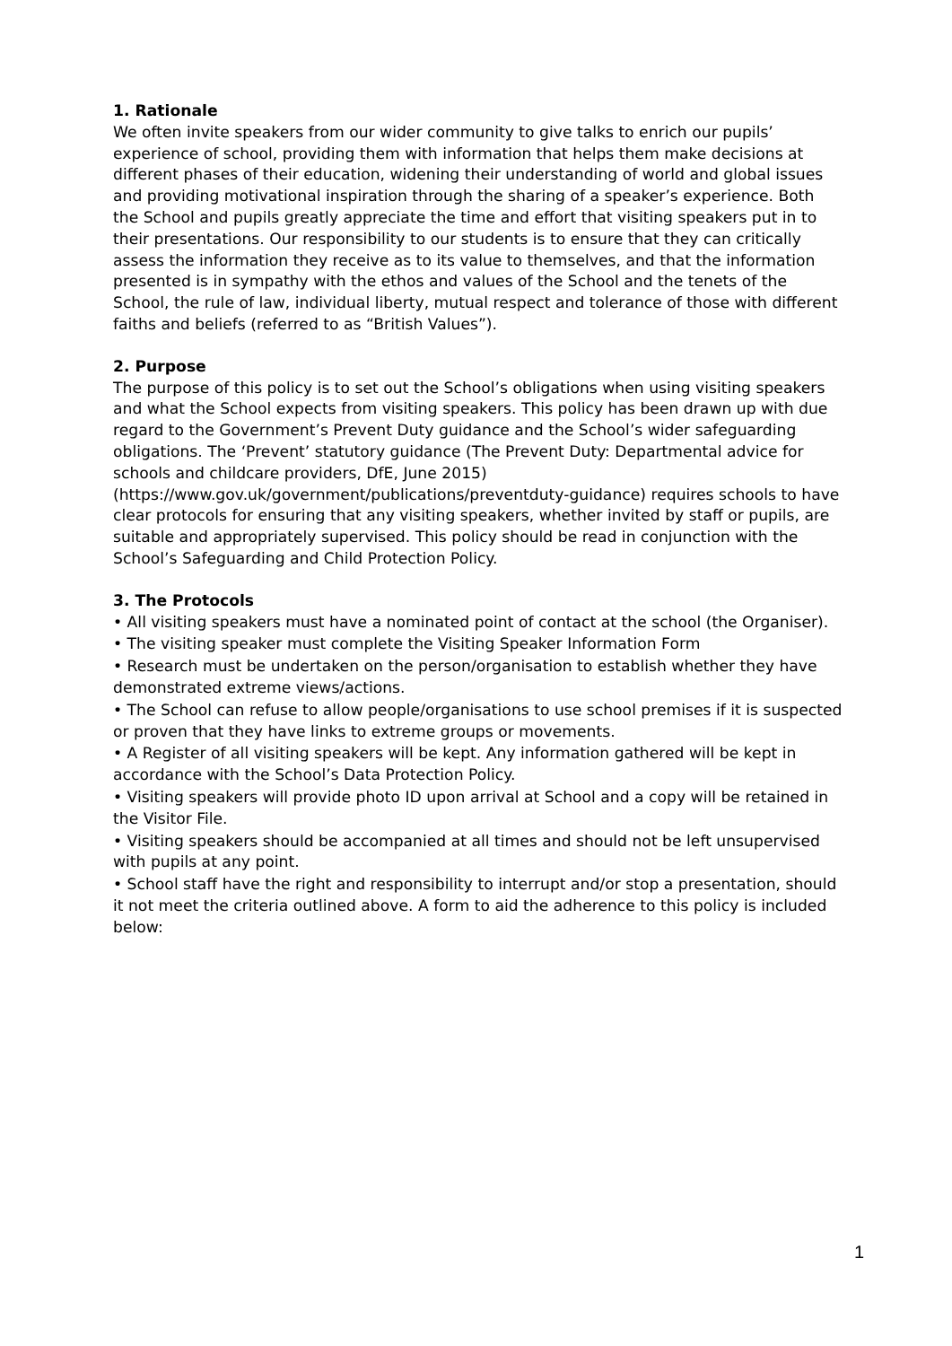1. Rationale
We often invite speakers from our wider community to give talks to enrich our pupils’ experience of school, providing them with information that helps them make decisions at different phases of their education, widening their understanding of world and global issues and providing motivational inspiration through the sharing of a speaker’s experience. Both the School and pupils greatly appreciate the time and effort that visiting speakers put in to their presentations. Our responsibility to our students is to ensure that they can critically assess the information they receive as to its value to themselves, and that the information presented is in sympathy with the ethos and values of the School and the tenets of the School, the rule of law, individual liberty, mutual respect and tolerance of those with different faiths and beliefs (referred to as “British Values”).
2. Purpose
The purpose of this policy is to set out the School’s obligations when using visiting speakers and what the School expects from visiting speakers. This policy has been drawn up with due regard to the Government’s Prevent Duty guidance and the School’s wider safeguarding obligations. The ‘Prevent’ statutory guidance (The Prevent Duty: Departmental advice for schools and childcare providers, DfE, June 2015) (https://www.gov.uk/government/publications/preventduty-guidance) requires schools to have clear protocols for ensuring that any visiting speakers, whether invited by staff or pupils, are suitable and appropriately supervised. This policy should be read in conjunction with the School’s Safeguarding and Child Protection Policy.
3. The Protocols
• All visiting speakers must have a nominated point of contact at the school (the Organiser).
• The visiting speaker must complete the Visiting Speaker Information Form
• Research must be undertaken on the person/organisation to establish whether they have demonstrated extreme views/actions.
• The School can refuse to allow people/organisations to use school premises if it is suspected or proven that they have links to extreme groups or movements.
• A Register of all visiting speakers will be kept. Any information gathered will be kept in accordance with the School’s Data Protection Policy.
• Visiting speakers will provide photo ID upon arrival at School and a copy will be retained in the Visitor File.
• Visiting speakers should be accompanied at all times and should not be left unsupervised with pupils at any point.
• School staff have the right and responsibility to interrupt and/or stop a presentation, should it not meet the criteria outlined above. A form to aid the adherence to this policy is included below:
1